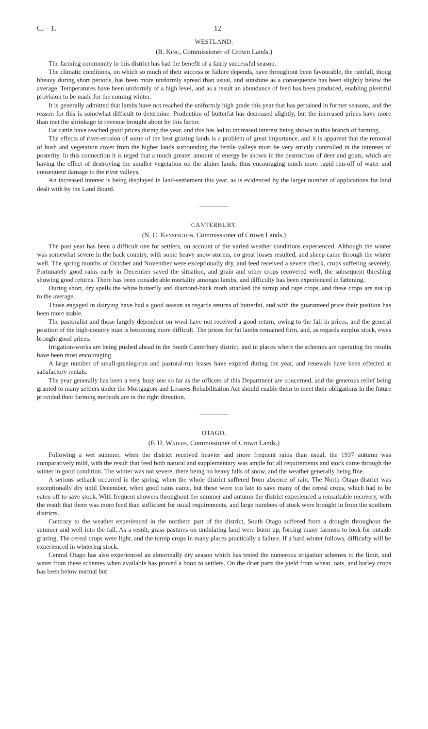C.—1. 12
WESTLAND.
(B. King, Commissioner of Crown Lands.)
The farming community in this district has had the benefit of a fairly successful season.
The climatic conditions, on which so much of their success or failure depends, have throughout been favourable, the rainfall, thoug hheavy during short periods, has been more uniformly spread than usual, and sunshine as a consequence has been slightly below the average. Temperatures have been uniformly of a high level, and as a result an abundance of feed has been produced, enabling plentiful provision to be made for the coming winter.
It is generally admitted that lambs have not reached the uniformly high grade this year that has pertained in former seasons, and the reason for this is somewhat difficult to determine. Production of butterfat has decreased slightly, but the increased prices have more than met the shrinkage in revenue brought about by this factor.
Fat cattle have reached good prices during the year, and this has led to increased interest being shown in this branch of farming.
The effects of river-erosion of some of the best grazing lands is a problem of great importance, and it is apparent that the removal of bush and vegetation cover from the higher lands surrounding the fertile valleys must be very strictly controlled in the interests of posterity. In this connection it is urged that a much greater amount of energy be shown in the destruction of deer and goats, which are having the effect of destroying the smaller vegetation on the alpine lands, thus encouraging much more rapid run-off of water and consequent damage to the river valleys.
An increased interest is being displayed in land-settlement this year, as is evidenced by the larger number of applications for land dealt with by the Land Board.
CANTERBURY.
(N. C. Kensington, Commissioner of Crown Lands.)
The past year has been a difficult one for settlers, on account of the varied weather conditions experienced. Although the winter was somewhat severe in the back country, with some heavy snow-storms, no great losses resulted, and sheep came through the winter well. The spring months of October and November were exceptionally dry, and feed received a severe check, crops suffering severely. Fortunately good rains early in December saved the situation, and grain and other crops recovered well, the subsequent threshing showing good returns. There has been considerable mortality amongst lambs, and difficulty has been experienced in fattening.
During short, dry spells the white butterfly and diamond-back moth attacked the turnip and rape crops, and these crops are not up to the average.
Those engaged in dairying have had a good season as regards returns of butterfat, and with the guaranteed price their position has been more stable.
The pastoralist and those largely dependent on wool have not received a good return, owing to the fall in prices, and the general position of the high-country man is becoming more difficult. The prices for fat lambs remained firm, and, as regards surplus stock, ewes brought good prices.
Irrigation-works are being pushed ahead in the South Canterbury district, and in places where the schemes are operating the results have been most encouraging.
A large number of small-grazing-run and pastoral-run leases have expired during the year, and renewals have been effected at satisfactory rentals.
The year generally has been a very busy one so far as the officers of this Department are concerned, and the generous relief being granted to many settlers under the Mortgagors and Lessees Rehabilitation Act should enable them to meet their obligations in the future provided their farming methods are in the right direction.
OTAGO.
(F. H. Waters, Commissioner of Crown Lands.)
Following a wet summer, when the district received heavier and more frequent rains than usual, the 1937 autumn was comparatively mild, with the result that feed both natural and supplementary was ample for all requirements and stock came through the winter in good condition. The winter was not severe, there being no heavy falls of snow, and the weather generally being fine.
A serious setback occurred in the spring, when the whole district suffered from absence of rain. The North Otago district was exceptionally dry until December, when good rains came, but these were too late to save many of the cereal crops, which had to be eaten off to save stock. With frequent showers throughout the summer and autumn the district experienced a remarkable recovery, with the result that there was more feed than sufficient for usual requirements, and large numbers of stock were brought in from the southern districts.
Contrary to the weather experienced in the northern part of the district, South Otago suffered from a drought throughout the summer and well into the fall. As a result, grass pastures on undulating land were burnt up, forcing many farmers to look for outside grazing. The cereal crops were light, and the turnip crops in many places practically a failure. If a hard winter follows, difficulty will be experienced in wintering stock.
Central Otago has also experienced an abnormally dry season which has tested the numerous irrigation schemes to the limit, and water from these schemes when available has proved a boon to settlers. On the drier parts the yield from wheat, oats, and barley crops has been below normal but